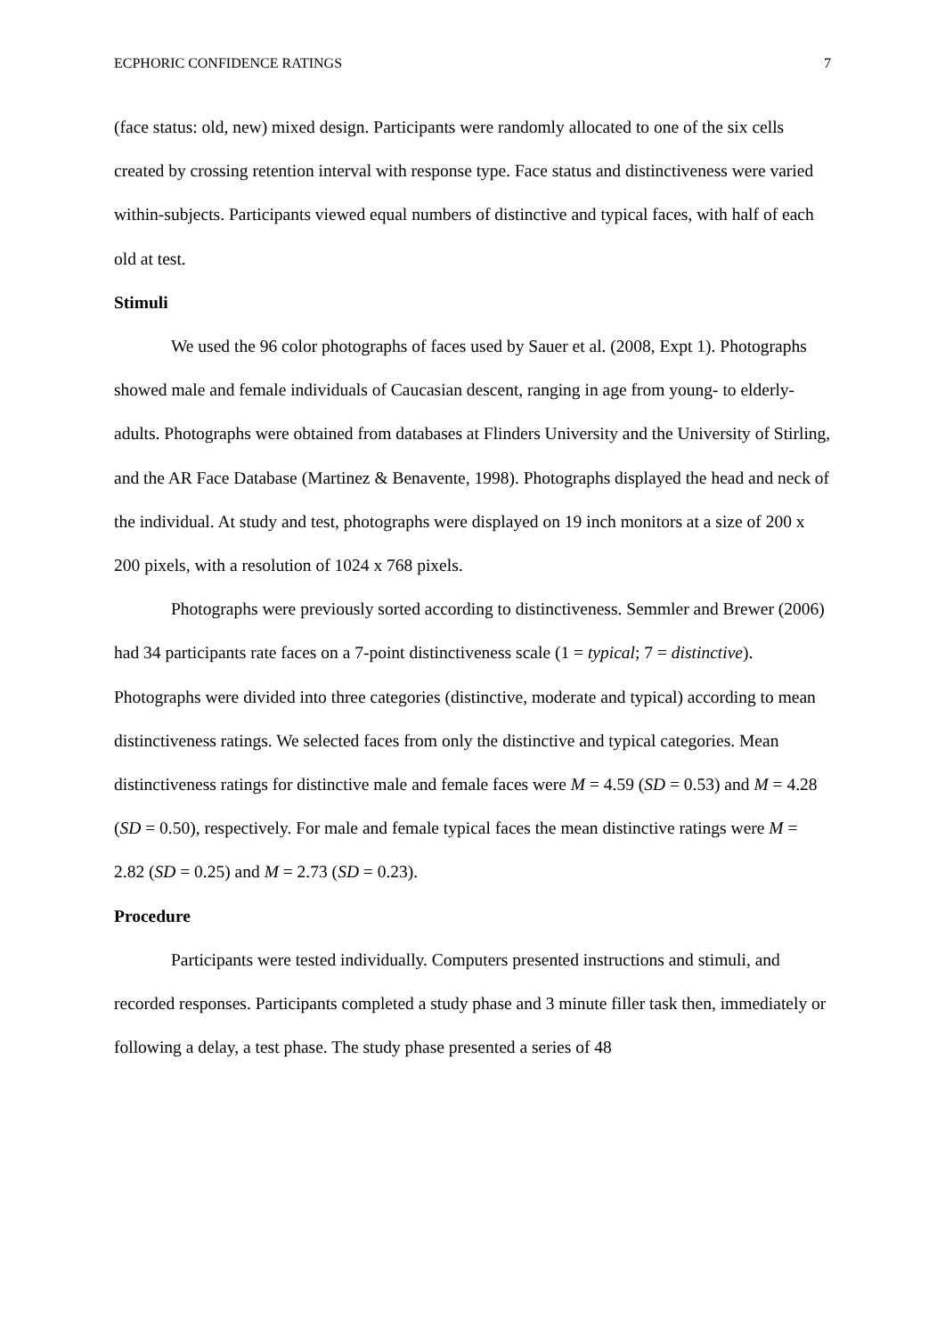ECPHORIC CONFIDENCE RATINGS 7
(face status: old, new) mixed design. Participants were randomly allocated to one of the six cells created by crossing retention interval with response type. Face status and distinctiveness were varied within-subjects. Participants viewed equal numbers of distinctive and typical faces, with half of each old at test.
Stimuli
We used the 96 color photographs of faces used by Sauer et al. (2008, Expt 1). Photographs showed male and female individuals of Caucasian descent, ranging in age from young- to elderly-adults. Photographs were obtained from databases at Flinders University and the University of Stirling, and the AR Face Database (Martinez & Benavente, 1998). Photographs displayed the head and neck of the individual. At study and test, photographs were displayed on 19 inch monitors at a size of 200 x 200 pixels, with a resolution of 1024 x 768 pixels.
Photographs were previously sorted according to distinctiveness. Semmler and Brewer (2006) had 34 participants rate faces on a 7-point distinctiveness scale (1 = typical; 7 = distinctive). Photographs were divided into three categories (distinctive, moderate and typical) according to mean distinctiveness ratings. We selected faces from only the distinctive and typical categories. Mean distinctiveness ratings for distinctive male and female faces were M = 4.59 (SD = 0.53) and M = 4.28 (SD = 0.50), respectively. For male and female typical faces the mean distinctive ratings were M = 2.82 (SD = 0.25) and M = 2.73 (SD = 0.23).
Procedure
Participants were tested individually. Computers presented instructions and stimuli, and recorded responses. Participants completed a study phase and 3 minute filler task then, immediately or following a delay, a test phase. The study phase presented a series of 48